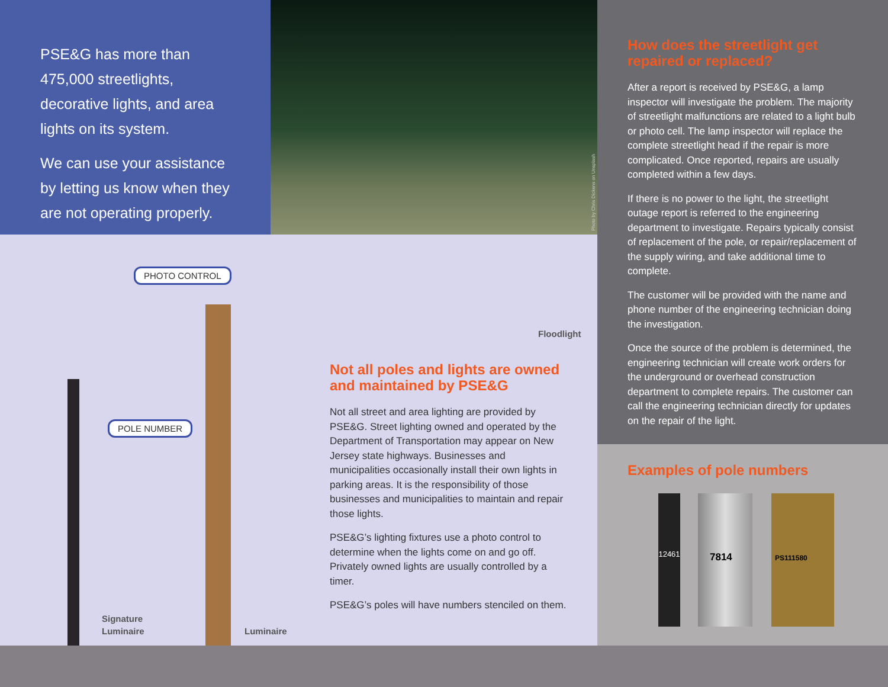PSE&G has more than 475,000 streetlights, decorative lights, and area lights on its system.
We can use your assistance by letting us know when they are not operating properly.
Photo by Chris Dickens on Unsplash
PHOTO CONTROL
POLE NUMBER
Floodlight
Signature
Luminaire
Luminaire
Not all poles and lights are owned and maintained by PSE&G
Not all street and area lighting are provided by PSE&G. Street lighting owned and operated by the Department of Transportation may appear on New Jersey state highways. Businesses and municipalities occasionally install their own lights in parking areas. It is the responsibility of those businesses and municipalities to maintain and repair those lights.
PSE&G’s lighting fixtures use a photo control to determine when the lights come on and go off. Privately owned lights are usually controlled by a timer.
PSE&G’s poles will have numbers stenciled on them.
How does the streetlight get repaired or replaced?
After a report is received by PSE&G, a lamp inspector will investigate the problem. The majority of streetlight malfunctions are related to a light bulb or photo cell. The lamp inspector will replace the complete streetlight head if the repair is more complicated. Once reported, repairs are usually completed within a few days.
If there is no power to the light, the streetlight outage report is referred to the engineering department to investigate. Repairs typically consist of replacement of the pole, or repair/replacement of the supply wiring, and take additional time to complete.
The customer will be provided with the name and phone number of the engineering technician doing the investigation.
Once the source of the problem is determined, the engineering technician will create work orders for the underground or overhead construction department to complete repairs. The customer can call the engineering technician directly for updates on the repair of the light.
Examples of pole numbers
12461
7814 PS111580